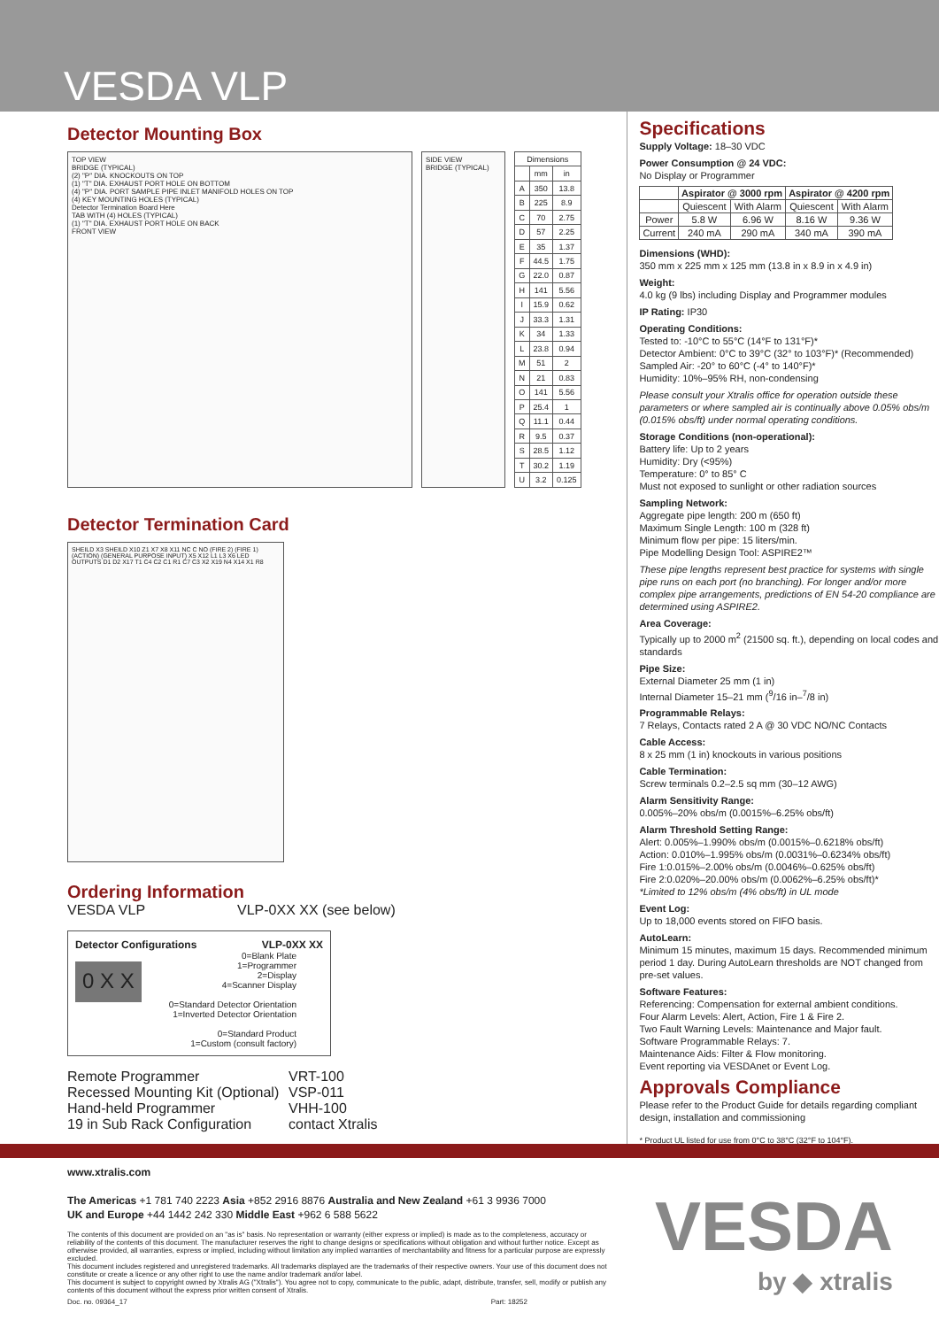VESDA VLP
Detector Mounting Box
TOP VIEW
BRIDGE (TYPICAL)
(2) "P" DIA. KNOCKOUTS ON TOP
(1) "T" DIA. EXHAUST PORT HOLE ON BOTTOM
(4) "P" DIA. PORT SAMPLE PIPE INLET MANIFOLD HOLES ON TOP
(4) KEY MOUNTING HOLES (TYPICAL)
Detector Termination Board Here
TAB WITH (4) HOLES (TYPICAL)
(1) "T" DIA. EXHAUST PORT HOLE ON BACK
FRONT VIEW
SIDE VIEW
BRIDGE (TYPICAL)
| Dimensions | | |
| --- | --- | --- |
| | mm | in |
| A | 350 | 13.8 |
| B | 225 | 8.9 |
| C | 70 | 2.75 |
| D | 57 | 2.25 |
| E | 35 | 1.37 |
| F | 44.5 | 1.75 |
| G | 22.0 | 0.87 |
| H | 141 | 5.56 |
| I | 15.9 | 0.62 |
| J | 33.3 | 1.31 |
| K | 34 | 1.33 |
| L | 23.8 | 0.94 |
| M | 51 | 2 |
| N | 21 | 0.83 |
| O | 141 | 5.56 |
| P | 25.4 | 1 |
| Q | 11.1 | 0.44 |
| R | 9.5 | 0.37 |
| S | 28.5 | 1.12 |
| T | 30.2 | 1.19 |
| U | 3.2 | 0.125 |
Detector Termination Card
SHEILD X3 SHEILD X10 Z1 X7 X8 X11 NC C NO (FIRE 2) (FIRE 1) (ACTION) (GENERAL PURPOSE INPUT) X5 X12 L1 L3 X6 LED OUTPUTS D1 D2 X17 T1 C4 C2 C1 R1 C7 C3 X2 X19 N4 X14 X1 R8
Ordering Information
VESDA VLP VLP-0XX XX (see below)
Detector Configurations VLP-0XX XX
0 X X
0=Blank Plate
1=Programmer
2=Display
4=Scanner Display
0=Standard Detector Orientation
1=Inverted Detector Orientation
0=Standard Product
1=Custom (consult factory)
| Remote Programmer | VRT-100 |
| Recessed Mounting Kit (Optional) | VSP-011 |
| Hand-held Programmer | VHH-100 |
| 19 in Sub Rack Configuration | contact Xtralis |
Specifications
Supply Voltage: 18–30 VDC
Power Consumption @ 24 VDC:
No Display or Programmer
| | Aspirator @ 3000 rpm | | Aspirator @ 4200 rpm | |
| --- | --- | --- | --- | --- |
| | Quiescent | With Alarm | Quiescent | With Alarm |
| Power | 5.8 W | 6.96 W | 8.16 W | 9.36 W |
| Current | 240 mA | 290 mA | 340 mA | 390 mA |
Dimensions (WHD):
350 mm x 225 mm x 125 mm (13.8 in x 8.9 in x 4.9 in)
Weight:
4.0 kg (9 lbs) including Display and Programmer modules
IP Rating: IP30
Operating Conditions:
Tested to: -10°C to 55°C (14°F to 131°F)*
Detector Ambient: 0°C to 39°C (32° to 103°F)* (Recommended)
Sampled Air: -20° to 60°C (-4° to 140°F)*
Humidity: 10%–95% RH, non-condensing
Please consult your Xtralis office for operation outside these parameters or where sampled air is continually above 0.05% obs/m (0.015% obs/ft) under normal operating conditions.
Storage Conditions (non-operational):
Battery life: Up to 2 years
Humidity: Dry (<95%)
Temperature: 0° to 85° C
Must not exposed to sunlight or other radiation sources
Sampling Network:
Aggregate pipe length: 200 m (650 ft)
Maximum Single Length: 100 m (328 ft)
Minimum flow per pipe: 15 liters/min.
Pipe Modelling Design Tool: ASPIRE2™
These pipe lengths represent best practice for systems with single pipe runs on each port (no branching). For longer and/or more complex pipe arrangements, predictions of EN 54-20 compliance are determined using ASPIRE2.
Area Coverage:
Typically up to 2000 m<sup>2</sup> (21500 sq. ft.), depending on local codes and standards
Pipe Size:
External Diameter 25 mm (1 in)
Internal Diameter 15–21 mm (<sup>9</sup>/16 in–<sup>7</sup>/8 in)
Programmable Relays:
7 Relays, Contacts rated 2 A @ 30 VDC NO/NC Contacts
Cable Access:
8 x 25 mm (1 in) knockouts in various positions
Cable Termination:
Screw terminals 0.2–2.5 sq mm (30–12 AWG)
Alarm Sensitivity Range:
0.005%–20% obs/m (0.0015%–6.25% obs/ft)
Alarm Threshold Setting Range:
Alert: 0.005%–1.990% obs/m (0.0015%–0.6218% obs/ft)
Action: 0.010%–1.995% obs/m (0.0031%–0.6234% obs/ft)
Fire 1:0.015%–2.00% obs/m (0.0046%–0.625% obs/ft)
Fire 2:0.020%–20.00% obs/m (0.0062%–6.25% obs/ft)*
*Limited to 12% obs/m (4% obs/ft) in UL mode
Event Log:
Up to 18,000 events stored on FIFO basis.
AutoLearn:
Minimum 15 minutes, maximum 15 days. Recommended minimum period 1 day. During AutoLearn thresholds are NOT changed from pre-set values.
Software Features:
Referencing: Compensation for external ambient conditions.
Four Alarm Levels: Alert, Action, Fire 1 & Fire 2.
Two Fault Warning Levels: Maintenance and Major fault.
Software Programmable Relays: 7.
Maintenance Aids: Filter & Flow monitoring.
Event reporting via VESDAnet or Event Log.
Approvals Compliance
Please refer to the Product Guide for details regarding compliant design, installation and commissioning
* Product UL listed for use from 0°C to 38°C (32°F to 104°F).
www.xtralis.com
The Americas +1 781 740 2223 Asia +852 2916 8876 Australia and New Zealand +61 3 9936 7000
UK and Europe +44 1442 242 330 Middle East +962 6 588 5622
The contents of this document are provided on an "as is" basis. No representation or warranty (either express or implied) is made as to the completeness, accuracy or reliability of the contents of this document. The manufacturer reserves the right to change designs or specifications without obligation and without further notice. Except as otherwise provided, all warranties, express or implied, including without limitation any implied warranties of merchantability and fitness for a particular purpose are expressly excluded.
This document includes registered and unregistered trademarks. All trademarks displayed are the trademarks of their respective owners. Your use of this document does not constitute or create a licence or any other right to use the name and/or trademark and/or label.
This document is subject to copyright owned by Xtralis AG ("Xtralis"). You agree not to copy, communicate to the public, adapt, distribute, transfer, sell, modify or publish any contents of this document without the express prior written consent of Xtralis.
Doc. no. 09364_17 Part: 18252
VESDA
by ◆ xtralis